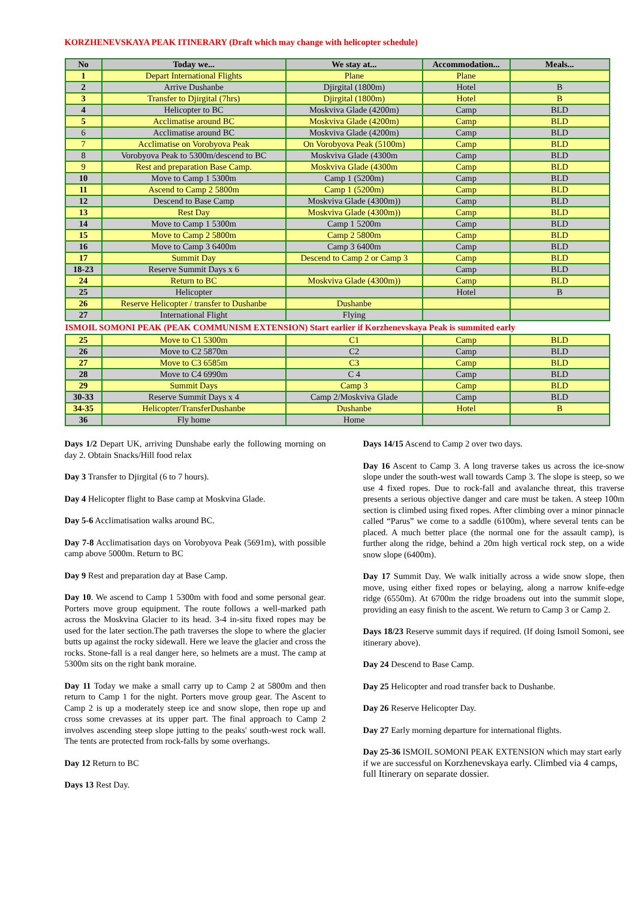KORZHENEVSKAYA PEAK ITINERARY (Draft which may change with helicopter schedule)
| No | Today we... | We stay at... | Accommodation... | Meals... |
| --- | --- | --- | --- | --- |
| 1 | Depart International Flights | Plane | Plane | |
| 2 | Arrive Dushanbe | Djirgital (1800m) | Hotel | B |
| 3 | Transfer to Djirgital (7hrs) | Djirgital (1800m) | Hotel | B |
| 4 | Helicopter to BC | Moskviva Glade (4200m) | Camp | BLD |
| 5 | Acclimatise around BC | Moskviva Glade (4200m) | Camp | BLD |
| 6 | Acclimatise around BC | Moskviva Glade (4200m) | Camp | BLD |
| 7 | Acclimatise on Vorobyova Peak | On Vorobyova Peak (5100m) | Camp | BLD |
| 8 | Vorobyova Peak to 5300m/descend to BC | Moskviva Glade (4300m | Camp | BLD |
| 9 | Rest and preparation Base Camp. | Moskviva Glade (4300m | Camp | BLD |
| 10 | Move to Camp 1 5300m | Camp 1 (5200m) | Camp | BLD |
| 11 | Ascend to Camp 2 5800m | Camp 1 (5200m) | Camp | BLD |
| 12 | Descend to Base Camp | Moskviva Glade (4300m)) | Camp | BLD |
| 13 | Rest Day | Moskviva Glade (4300m)) | Camp | BLD |
| 14 | Move to Camp 1 5300m | Camp 1 5200m | Camp | BLD |
| 15 | Move to Camp 2 5800m | Camp 2 5800m | Camp | BLD |
| 16 | Move to Camp 3 6400m | Camp 3 6400m | Camp | BLD |
| 17 | Summit Day | Descend to Camp 2 or Camp 3 | Camp | BLD |
| 18-23 | Reserve Summit Days x 6 | | Camp | BLD |
| 24 | Return to BC | Moskviva Glade (4300m)) | Camp | BLD |
| 25 | Helicopter | | Hotel | B |
| 26 | Reserve Helicopter / transfer to Dushanbe | Dushanbe | | |
| 27 | International Flight | Flying | | |
| ISMOIL SOMONI PEAK (PEAK COMMUNISM EXTENSION) Start earlier if Korzhenevskaya Peak is summited early | | | | |
| 25 | Move to C1 5300m | C1 | Camp | BLD |
| 26 | Move to C2 5870m | C2 | Camp | BLD |
| 27 | Move to C3 6585m | C3 | Camp | BLD |
| 28 | Move to C4 6990m | C 4 | Camp | BLD |
| 29 | Summit Days | Camp 3 | Camp | BLD |
| 30-33 | Reserve Summit Days x 4 | Camp 2/Moskviva Glade | Camp | BLD |
| 34-35 | Helicopter/TransferDushanbe | Dushanbe | Hotel | B |
| 36 | Fly home | Home | | |
Days 1/2 Depart UK, arriving Dunshabe early the following morning on day 2. Obtain Snacks/Hill food relax
Day 3 Transfer to Djirgital (6 to 7 hours).
Day 4 Helicopter flight to Base camp at Moskvina Glade.
Day 5-6 Acclimatisation walks around BC.
Day 7-8 Acclimatisation days on Vorobyova Peak (5691m), with possible camp above 5000m. Return to BC
Day 9 Rest and preparation day at Base Camp.
Day 10. We ascend to Camp 1 5300m with food and some personal gear. Porters move group equipment. The route follows a well-marked path across the Moskvina Glacier to its head. 3-4 in-situ fixed ropes may be used for the later section.The path traverses the slope to where the glacier butts up against the rocky sidewall. Here we leave the glacier and cross the rocks. Stone-fall is a real danger here, so helmets are a must. The camp at 5300m sits on the right bank moraine.
Day 11 Today we make a small carry up to Camp 2 at 5800m and then return to Camp 1 for the night. Porters move group gear. The Ascent to Camp 2 is up a moderately steep ice and snow slope, then rope up and cross some crevasses at its upper part. The final approach to Camp 2 involves ascending steep slope jutting to the peaks' south-west rock wall. The tents are protected from rock-falls by some overhangs.
Day 12 Return to BC
Days 13 Rest Day.
Days 14/15 Ascend to Camp 2 over two days.
Day 16 Ascent to Camp 3. A long traverse takes us across the ice-snow slope under the south-west wall towards Camp 3. The slope is steep, so we use 4 fixed ropes. Due to rock-fall and avalanche threat, this traverse presents a serious objective danger and care must be taken. A steep 100m section is climbed using fixed ropes. After climbing over a minor pinnacle called “Parus” we come to a saddle (6100m), where several tents can be placed. A much better place (the normal one for the assault camp), is further along the ridge, behind a 20m high vertical rock step, on a wide snow slope (6400m).
Day 17 Summit Day. We walk initially across a wide snow slope, then move, using either fixed ropes or belaying, along a narrow knife-edge ridge (6550m). At 6700m the ridge broadens out into the summit slope, providing an easy finish to the ascent. We return to Camp 3 or Camp 2.
Days 18/23 Reserve summit days if required. (If doing Ismoil Somoni, see itinerary above).
Day 24 Descend to Base Camp.
Day 25 Helicopter and road transfer back to Dushanbe.
Day 26 Reserve Helicopter Day.
Day 27 Early morning departure for international flights.
Day 25-36 ISMOIL SOMONI PEAK EXTENSION which may start early if we are successful on Korzhenevskaya early. Climbed via 4 camps, full Itinerary on separate dossier.